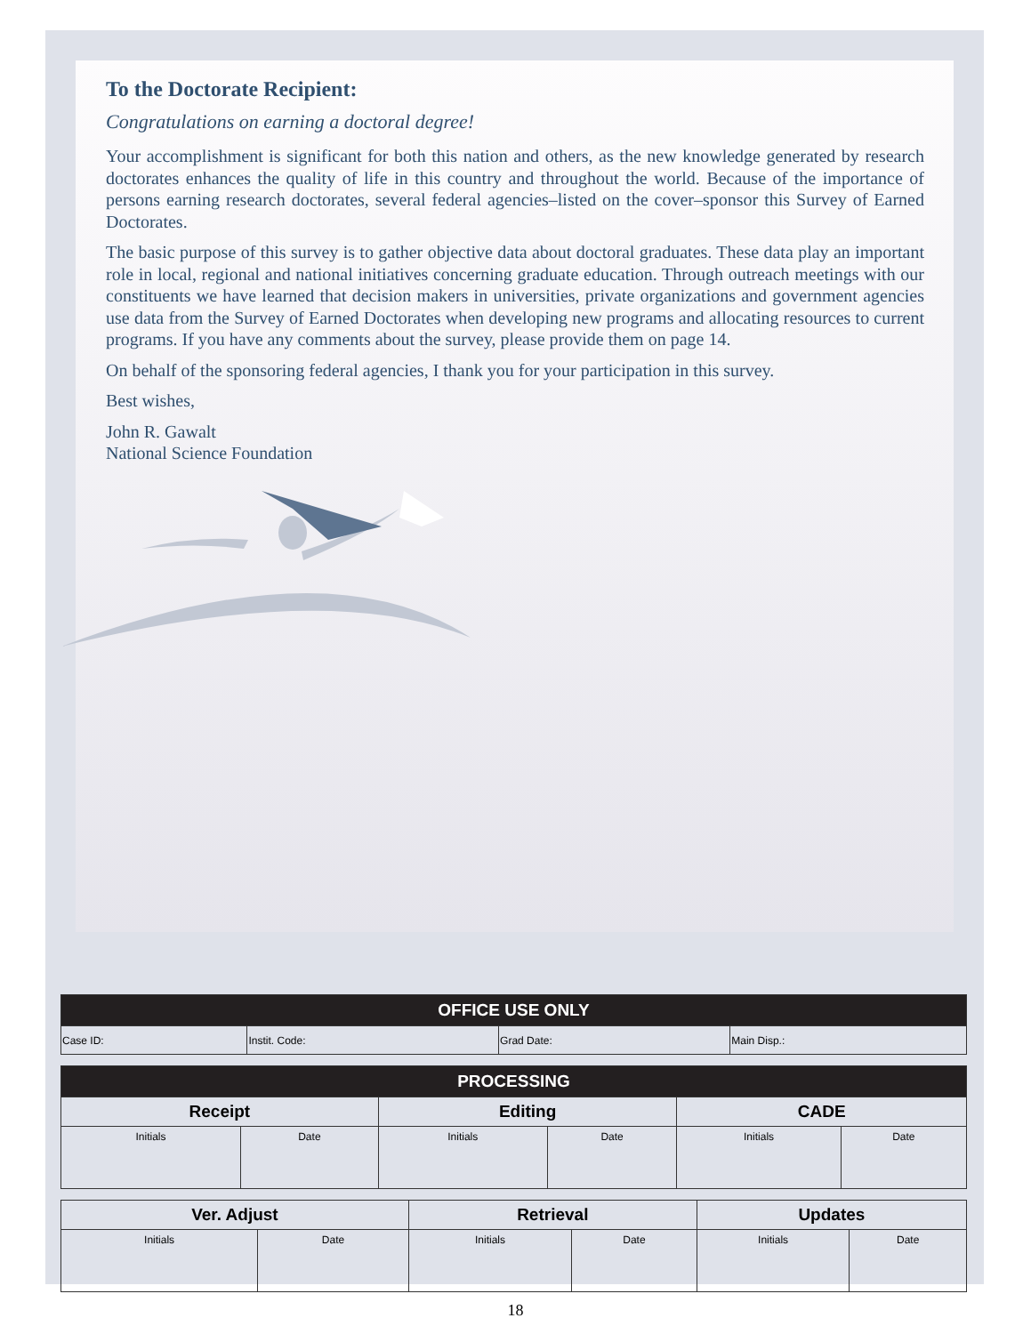To the Doctorate Recipient:
Congratulations on earning a doctoral degree!
Your accomplishment is significant for both this nation and others, as the new knowledge generated by research doctorates enhances the quality of life in this country and throughout the world. Because of the importance of persons earning research doctorates, several federal agencies–listed on the cover–sponsor this Survey of Earned Doctorates.
The basic purpose of this survey is to gather objective data about doctoral graduates. These data play an important role in local, regional and national initiatives concerning graduate education. Through outreach meetings with our constituents we have learned that decision makers in universities, private organizations and government agencies use data from the Survey of Earned Doctorates when developing new programs and allocating resources to current programs. If you have any comments about the survey, please provide them on page 14.
On behalf of the sponsoring federal agencies, I thank you for your participation in this survey.
Best wishes,
John R. Gawalt
National Science Foundation
| OFFICE USE ONLY | | | |
| --- | --- | --- | --- |
| Case ID: | Instit. Code: | Grad Date: | Main Disp.: |
| PROCESSING | | | | | |
| --- | --- | --- | --- | --- | --- |
| Receipt | | Editing | | CADE | |
| Initials | Date | Initials | Date | Initials | Date |
| Ver. Adjust | | Retrieval | | Updates | |
| --- | --- | --- | --- | --- | --- |
| Initials | Date | Initials | Date | Initials | Date |
18